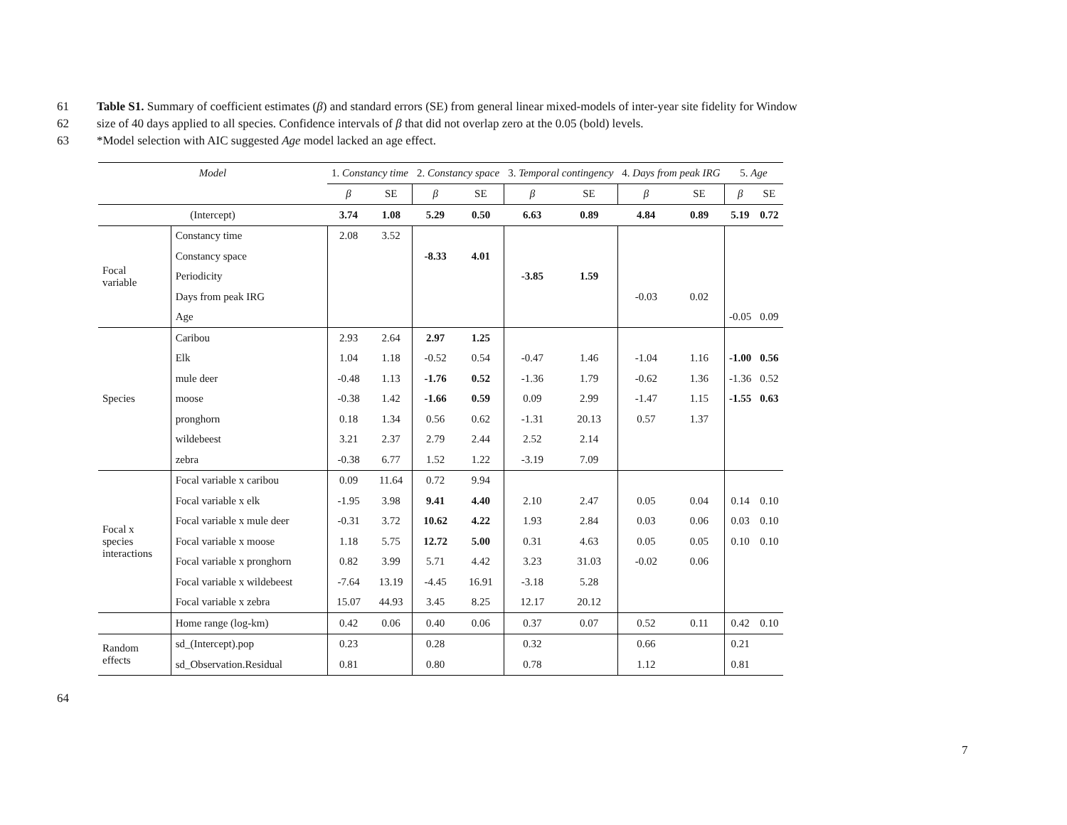61 Table S1. Summary of coefficient estimates (β) and standard errors (SE) from general linear mixed-models of inter-year site fidelity for Window
62 size of 40 days applied to all species. Confidence intervals of β that did not overlap zero at the 0.05 (bold) levels.
63 *Model selection with AIC suggested Age model lacked an age effect.
| Model | | 1. Constancy time | | 2. Constancy space | | 3. Temporal contingency | | 4. Days from peak IRG | | 5. Age | |
| --- | --- | --- | --- | --- | --- | --- | --- | --- | --- | --- | --- |
| | | β | SE | β | SE | β | SE | β | SE | β | SE |
| (Intercept) | | 3.74 | 1.08 | 5.29 | 0.50 | 6.63 | 0.89 | 4.84 | 0.89 | 5.19 | 0.72 |
| Focal variable | Constancy time | 2.08 | 3.52 | | | | | | | | |
| | Constancy space | | | -8.33 | 4.01 | | | | | | |
| | Periodicity | | | | | -3.85 | 1.59 | | | | |
| | Days from peak IRG | | | | | | | -0.03 | 0.02 | | |
| | Age | | | | | | | | | -0.05 | 0.09 |
| Species | Caribou | 2.93 | 2.64 | 2.97 | 1.25 | | | | | | |
| | Elk | 1.04 | 1.18 | -0.52 | 0.54 | -0.47 | 1.46 | -1.04 | 1.16 | -1.00 | 0.56 |
| | mule deer | -0.48 | 1.13 | -1.76 | 0.52 | -1.36 | 1.79 | -0.62 | 1.36 | -1.36 | 0.52 |
| | moose | -0.38 | 1.42 | -1.66 | 0.59 | 0.09 | 2.99 | -1.47 | 1.15 | -1.55 | 0.63 |
| | pronghorn | 0.18 | 1.34 | 0.56 | 0.62 | -1.31 | 20.13 | 0.57 | 1.37 | | |
| | wildebeest | 3.21 | 2.37 | 2.79 | 2.44 | 2.52 | 2.14 | | | | |
| | zebra | -0.38 | 6.77 | 1.52 | 1.22 | -3.19 | 7.09 | | | | |
| Focal x species interactions | Focal variable x caribou | 0.09 | 11.64 | 0.72 | 9.94 | | | | | | |
| | Focal variable x elk | -1.95 | 3.98 | 9.41 | 4.40 | 2.10 | 2.47 | 0.05 | 0.04 | 0.14 | 0.10 |
| | Focal variable x mule deer | -0.31 | 3.72 | 10.62 | 4.22 | 1.93 | 2.84 | 0.03 | 0.06 | 0.03 | 0.10 |
| | Focal variable x moose | 1.18 | 5.75 | 12.72 | 5.00 | 0.31 | 4.63 | 0.05 | 0.05 | 0.10 | 0.10 |
| | Focal variable x pronghorn | 0.82 | 3.99 | 5.71 | 4.42 | 3.23 | 31.03 | -0.02 | 0.06 | | |
| | Focal variable x wildebeest | -7.64 | 13.19 | -4.45 | 16.91 | -3.18 | 5.28 | | | | |
| | Focal variable x zebra | 15.07 | 44.93 | 3.45 | 8.25 | 12.17 | 20.12 | | | | |
| | Home range (log-km) | 0.42 | 0.06 | 0.40 | 0.06 | 0.37 | 0.07 | 0.52 | 0.11 | 0.42 | 0.10 |
| Random effects | sd_(Intercept).pop | 0.23 | | 0.28 | | 0.32 | | 0.66 | | 0.21 | |
| | sd_Observation.Residual | 0.81 | | 0.80 | | 0.78 | | 1.12 | | 0.81 | |
64
7